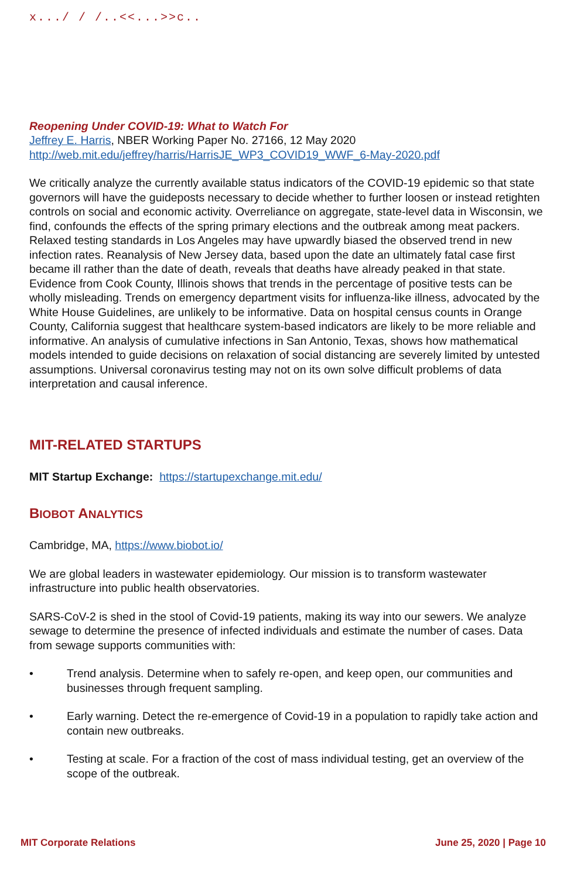x.../ / /..<<...>>c..
Reopening Under COVID-19: What to Watch For
Jeffrey E. Harris, NBER Working Paper No. 27166, 12 May 2020
http://web.mit.edu/jeffrey/harris/HarrisJE_WP3_COVID19_WWF_6-May-2020.pdf
We critically analyze the currently available status indicators of the COVID-19 epidemic so that state governors will have the guideposts necessary to decide whether to further loosen or instead retighten controls on social and economic activity. Overreliance on aggregate, state-level data in Wisconsin, we find, confounds the effects of the spring primary elections and the outbreak among meat packers. Relaxed testing standards in Los Angeles may have upwardly biased the observed trend in new infection rates. Reanalysis of New Jersey data, based upon the date an ultimately fatal case first became ill rather than the date of death, reveals that deaths have already peaked in that state. Evidence from Cook County, Illinois shows that trends in the percentage of positive tests can be wholly misleading. Trends on emergency department visits for influenza-like illness, advocated by the White House Guidelines, are unlikely to be informative. Data on hospital census counts in Orange County, California suggest that healthcare system-based indicators are likely to be more reliable and informative. An analysis of cumulative infections in San Antonio, Texas, shows how mathematical models intended to guide decisions on relaxation of social distancing are severely limited by untested assumptions. Universal coronavirus testing may not on its own solve difficult problems of data interpretation and causal inference.
MIT-RELATED STARTUPS
MIT Startup Exchange: https://startupexchange.mit.edu/
BIOBOT ANALYTICS
Cambridge, MA, https://www.biobot.io/
We are global leaders in wastewater epidemiology. Our mission is to transform wastewater infrastructure into public health observatories.
SARS-CoV-2 is shed in the stool of Covid-19 patients, making its way into our sewers. We analyze sewage to determine the presence of infected individuals and estimate the number of cases. Data from sewage supports communities with:
• Trend analysis. Determine when to safely re-open, and keep open, our communities and businesses through frequent sampling.
• Early warning. Detect the re-emergence of Covid-19 in a population to rapidly take action and contain new outbreaks.
• Testing at scale. For a fraction of the cost of mass individual testing, get an overview of the scope of the outbreak.
MIT Corporate Relations June 25, 2020 | Page 10